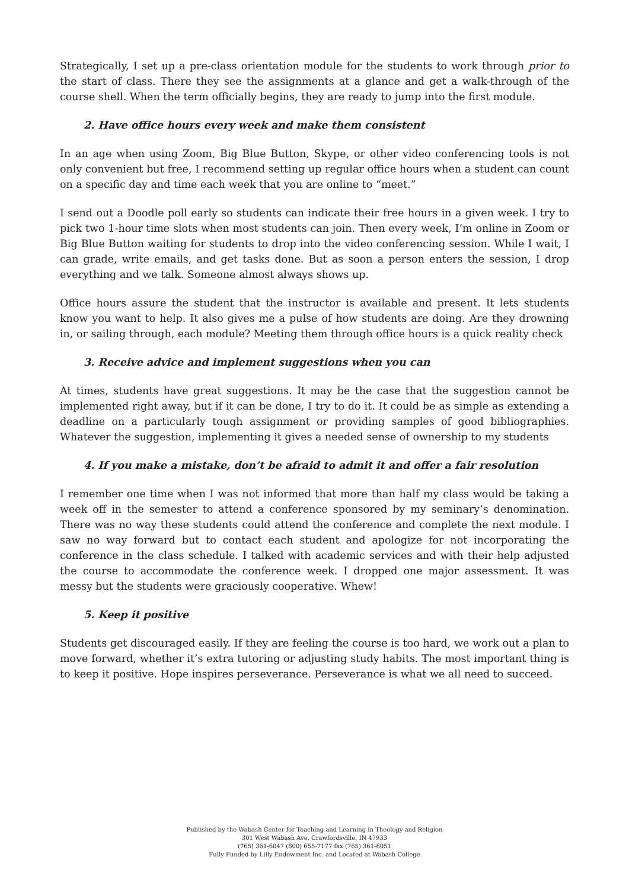Strategically, I set up a pre-class orientation module for the students to work through prior to the start of class. There they see the assignments at a glance and get a walk-through of the course shell. When the term officially begins, they are ready to jump into the first module.
2. Have office hours every week and make them consistent
In an age when using Zoom, Big Blue Button, Skype, or other video conferencing tools is not only convenient but free, I recommend setting up regular office hours when a student can count on a specific day and time each week that you are online to “meet.”
I send out a Doodle poll early so students can indicate their free hours in a given week. I try to pick two 1-hour time slots when most students can join. Then every week, I’m online in Zoom or Big Blue Button waiting for students to drop into the video conferencing session. While I wait, I can grade, write emails, and get tasks done. But as soon a person enters the session, I drop everything and we talk. Someone almost always shows up.
Office hours assure the student that the instructor is available and present. It lets students know you want to help. It also gives me a pulse of how students are doing. Are they drowning in, or sailing through, each module? Meeting them through office hours is a quick reality check
3. Receive advice and implement suggestions when you can
At times, students have great suggestions. It may be the case that the suggestion cannot be implemented right away, but if it can be done, I try to do it. It could be as simple as extending a deadline on a particularly tough assignment or providing samples of good bibliographies. Whatever the suggestion, implementing it gives a needed sense of ownership to my students
4. If you make a mistake, don’t be afraid to admit it and offer a fair resolution
I remember one time when I was not informed that more than half my class would be taking a week off in the semester to attend a conference sponsored by my seminary’s denomination. There was no way these students could attend the conference and complete the next module. I saw no way forward but to contact each student and apologize for not incorporating the conference in the class schedule. I talked with academic services and with their help adjusted the course to accommodate the conference week. I dropped one major assessment. It was messy but the students were graciously cooperative. Whew!
5. Keep it positive
Students get discouraged easily. If they are feeling the course is too hard, we work out a plan to move forward, whether it’s extra tutoring or adjusting study habits. The most important thing is to keep it positive. Hope inspires perseverance. Perseverance is what we all need to succeed.
Published by the Wabash Center for Teaching and Learning in Theology and Religion
301 West Wabash Ave, Crawfordsville, IN 47933
(765) 361-6047 (800) 655-7177 fax (765) 361-6051
Fully Funded by Lilly Endowment Inc. and Located at Wabash College